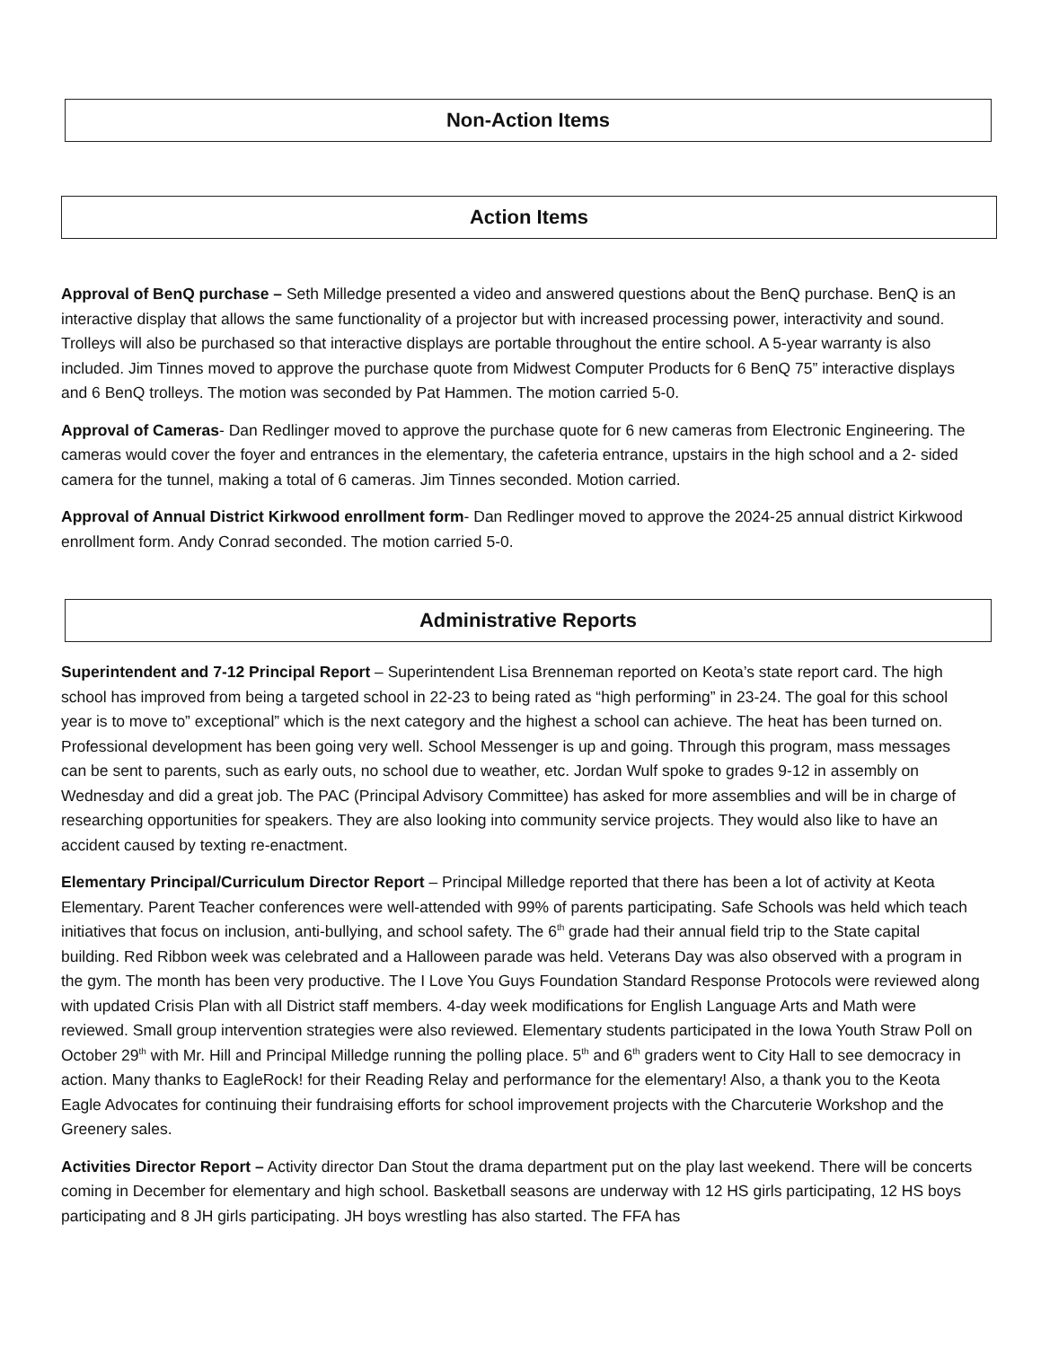Non-Action Items
Action Items
Approval of BenQ purchase – Seth Milledge presented a video and answered questions about the BenQ purchase. BenQ is an interactive display that allows the same functionality of a projector but with increased processing power, interactivity and sound. Trolleys will also be purchased so that interactive displays are portable throughout the entire school. A 5-year warranty is also included. Jim Tinnes moved to approve the purchase quote from Midwest Computer Products for 6 BenQ 75” interactive displays and 6 BenQ trolleys. The motion was seconded by Pat Hammen. The motion carried 5-0.
Approval of Cameras- Dan Redlinger moved to approve the purchase quote for 6 new cameras from Electronic Engineering. The cameras would cover the foyer and entrances in the elementary, the cafeteria entrance, upstairs in the high school and a 2- sided camera for the tunnel, making a total of 6 cameras. Jim Tinnes seconded. Motion carried.
Approval of Annual District Kirkwood enrollment form- Dan Redlinger moved to approve the 2024-25 annual district Kirkwood enrollment form. Andy Conrad seconded. The motion carried 5-0.
Administrative Reports
Superintendent and 7-12 Principal Report – Superintendent Lisa Brenneman reported on Keota’s state report card. The high school has improved from being a targeted school in 22-23 to being rated as “high performing” in 23-24. The goal for this school year is to move to” exceptional” which is the next category and the highest a school can achieve. The heat has been turned on. Professional development has been going very well. School Messenger is up and going. Through this program, mass messages can be sent to parents, such as early outs, no school due to weather, etc. Jordan Wulf spoke to grades 9-12 in assembly on Wednesday and did a great job. The PAC (Principal Advisory Committee) has asked for more assemblies and will be in charge of researching opportunities for speakers. They are also looking into community service projects. They would also like to have an accident caused by texting re-enactment.
Elementary Principal/Curriculum Director Report – Principal Milledge reported that there has been a lot of activity at Keota Elementary. Parent Teacher conferences were well-attended with 99% of parents participating. Safe Schools was held which teach initiatives that focus on inclusion, anti-bullying, and school safety. The 6<sup>th</sup> grade had their annual field trip to the State capital building. Red Ribbon week was celebrated and a Halloween parade was held. Veterans Day was also observed with a program in the gym. The month has been very productive. The I Love You Guys Foundation Standard Response Protocols were reviewed along with updated Crisis Plan with all District staff members. 4-day week modifications for English Language Arts and Math were reviewed. Small group intervention strategies were also reviewed. Elementary students participated in the Iowa Youth Straw Poll on October 29<sup>th</sup> with Mr. Hill and Principal Milledge running the polling place. 5<sup>th</sup> and 6<sup>th</sup> graders went to City Hall to see democracy in action. Many thanks to EagleRock! for their Reading Relay and performance for the elementary! Also, a thank you to the Keota Eagle Advocates for continuing their fundraising efforts for school improvement projects with the Charcuterie Workshop and the Greenery sales.
Activities Director Report – Activity director Dan Stout the drama department put on the play last weekend. There will be concerts coming in December for elementary and high school. Basketball seasons are underway with 12 HS girls participating, 12 HS boys participating and 8 JH girls participating. JH boys wrestling has also started. The FFA has